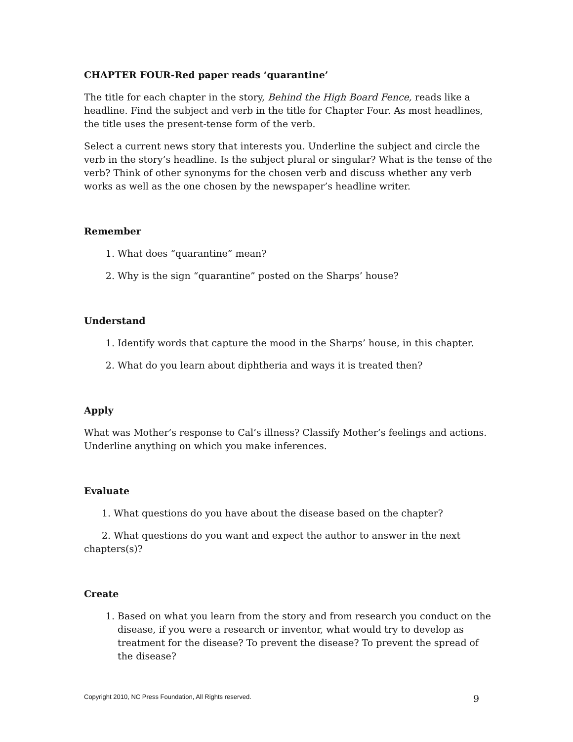CHAPTER FOUR-Red paper reads ‘quarantine’
The title for each chapter in the story, Behind the High Board Fence, reads like a headline. Find the subject and verb in the title for Chapter Four. As most headlines, the title uses the present-tense form of the verb.
Select a current news story that interests you. Underline the subject and circle the verb in the story’s headline. Is the subject plural or singular? What is the tense of the verb? Think of other synonyms for the chosen verb and discuss whether any verb works as well as the one chosen by the newspaper’s headline writer.
Remember
1. What does “quarantine” mean?
2. Why is the sign “quarantine” posted on the Sharps’ house?
Understand
1. Identify words that capture the mood in the Sharps’ house, in this chapter.
2. What do you learn about diphtheria and ways it is treated then?
Apply
What was Mother’s response to Cal’s illness? Classify Mother’s feelings and actions. Underline anything on which you make inferences.
Evaluate
1. What questions do you have about the disease based on the chapter?
2. What questions do you want and expect the author to answer in the next chapters(s)?
Create
1. Based on what you learn from the story and from research you conduct on the disease, if you were a research or inventor, what would try to develop as treatment for the disease? To prevent the disease? To prevent the spread of the disease?
Copyright 2010, NC Press Foundation, All Rights reserved. 9